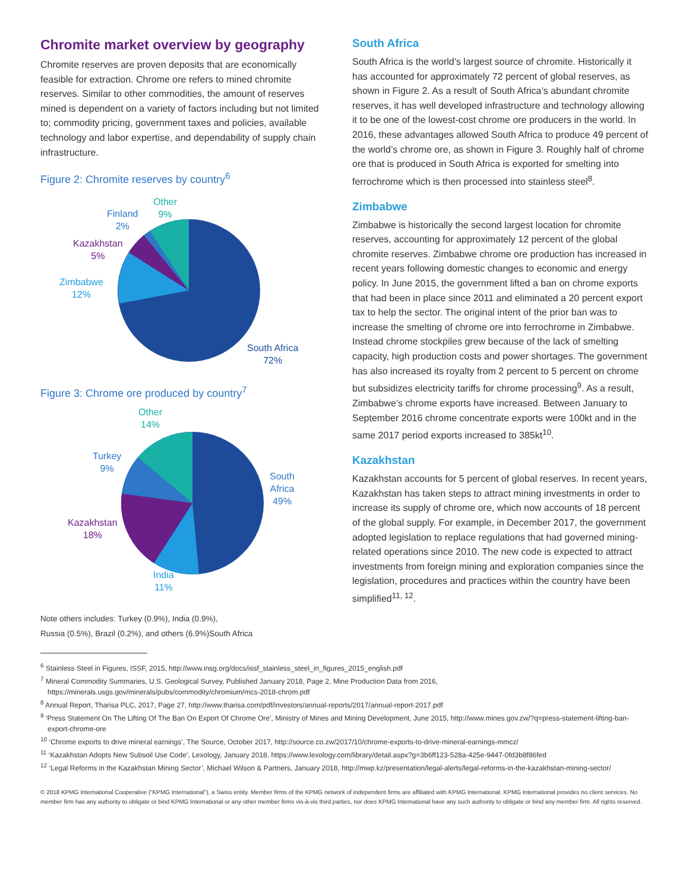Chromite market overview by geography
Chromite reserves are proven deposits that are economically feasible for extraction. Chrome ore refers to mined chromite reserves. Similar to other commodities, the amount of reserves mined is dependent on a variety of factors including but not limited to; commodity pricing, government taxes and policies, available technology and labor expertise, and dependability of supply chain infrastructure.
Figure 2: Chromite reserves by country<sup>6</sup>
Other
9%
Finland
2%
Kazakhstan
5%
Zimbabwe
12%
South Africa
72%
Figure 3: Chrome ore produced by country<sup>7</sup>
Other
14%
Turkey
9%
Kazakhstan
18%
India
11%
South
Africa
49%
Note others includes: Turkey (0.9%), India (0.9%),
Russia (0.5%), Brazil (0.2%), and others (6.9%)South Africa
South Africa
South Africa is the world’s largest source of chromite. Historically it has accounted for approximately 72 percent of global reserves, as shown in Figure 2. As a result of South Africa’s abundant chromite reserves, it has well developed infrastructure and technology allowing it to be one of the lowest-cost chrome ore producers in the world. In 2016, these advantages allowed South Africa to produce 49 percent of the world’s chrome ore, as shown in Figure 3. Roughly half of chrome ore that is produced in South Africa is exported for smelting into ferrochrome which is then processed into stainless steel<sup>8</sup>.
Zimbabwe
Zimbabwe is historically the second largest location for chromite reserves, accounting for approximately 12 percent of the global chromite reserves. Zimbabwe chrome ore production has increased in recent years following domestic changes to economic and energy policy. In June 2015, the government lifted a ban on chrome exports that had been in place since 2011 and eliminated a 20 percent export tax to help the sector. The original intent of the prior ban was to increase the smelting of chrome ore into ferrochrome in Zimbabwe. Instead chrome stockpiles grew because of the lack of smelting capacity, high production costs and power shortages. The government has also increased its royalty from 2 percent to 5 percent on chrome but subsidizes electricity tariffs for chrome processing<sup>9</sup>. As a result, Zimbabwe’s chrome exports have increased. Between January to September 2016 chrome concentrate exports were 100kt and in the same 2017 period exports increased to 385kt<sup>10</sup>.
Kazakhstan
Kazakhstan accounts for 5 percent of global reserves. In recent years, Kazakhstan has taken steps to attract mining investments in order to increase its supply of chrome ore, which now accounts of 18 percent of the global supply. For example, in December 2017, the government adopted legislation to replace regulations that had governed mining-related operations since 2010. The new code is expected to attract investments from foreign mining and exploration companies since the legislation, procedures and practices within the country have been simplified<sup>11, 12</sup>.
<sup>6</sup> Stainless Steel in Figures, ISSF, 2015, http://www.insg.org/docs/issf_stainless_steel_in_figures_2015_english.pdf
<sup>7</sup> Mineral Commodity Summaries, U.S. Geological Survey, Published January 2018, Page 2, Mine Production Data from 2016, https://minerals.usgs.gov/minerals/pubs/commodity/chromium/mcs-2018-chrom.pdf
<sup>8</sup> Annual Report, Tharisa PLC, 2017, Page 27, http://www.tharisa.com/pdf/investors/annual-reports/2017/annual-report-2017.pdf
<sup>9</sup> ‘Press Statement On The Lifting Of The Ban On Export Of Chrome Ore’, Ministry of Mines and Mining Development, June 2015, http://www.mines.gov.zw/?q=press-statement-lifting-ban-export-chrome-ore
<sup>10</sup> ‘Chrome exports to drive mineral earnings’, The Source, October 2017, http://source.co.zw/2017/10/chrome-exports-to-drive-mineral-earnings-mmcz/
<sup>11</sup> ‘Kazakhstan Adopts New Subsoil Use Code’, Lexology, January 2018, https://www.lexology.com/library/detail.aspx?g=3b6ff123-528a-425e-9447-0fd3b8f86fed
<sup>12</sup> ‘Legal Reforms in the Kazakhstan Mining Sector’, Michael Wilson & Partners, January 2018, http://mwp.kz/presentation/legal-alerts/legal-reforms-in-the-kazakhstan-mining-sector/
© 2018 KPMG International Cooperative (“KPMG International”), a Swiss entity. Member firms of the KPMG network of independent firms are affiliated with KPMG International. KPMG International provides no client services. No member firm has any authority to obligate or bind KPMG International or any other member firms vis-à-vis third parties, nor does KPMG International have any such authority to obligate or bind any member firm. All rights reserved.